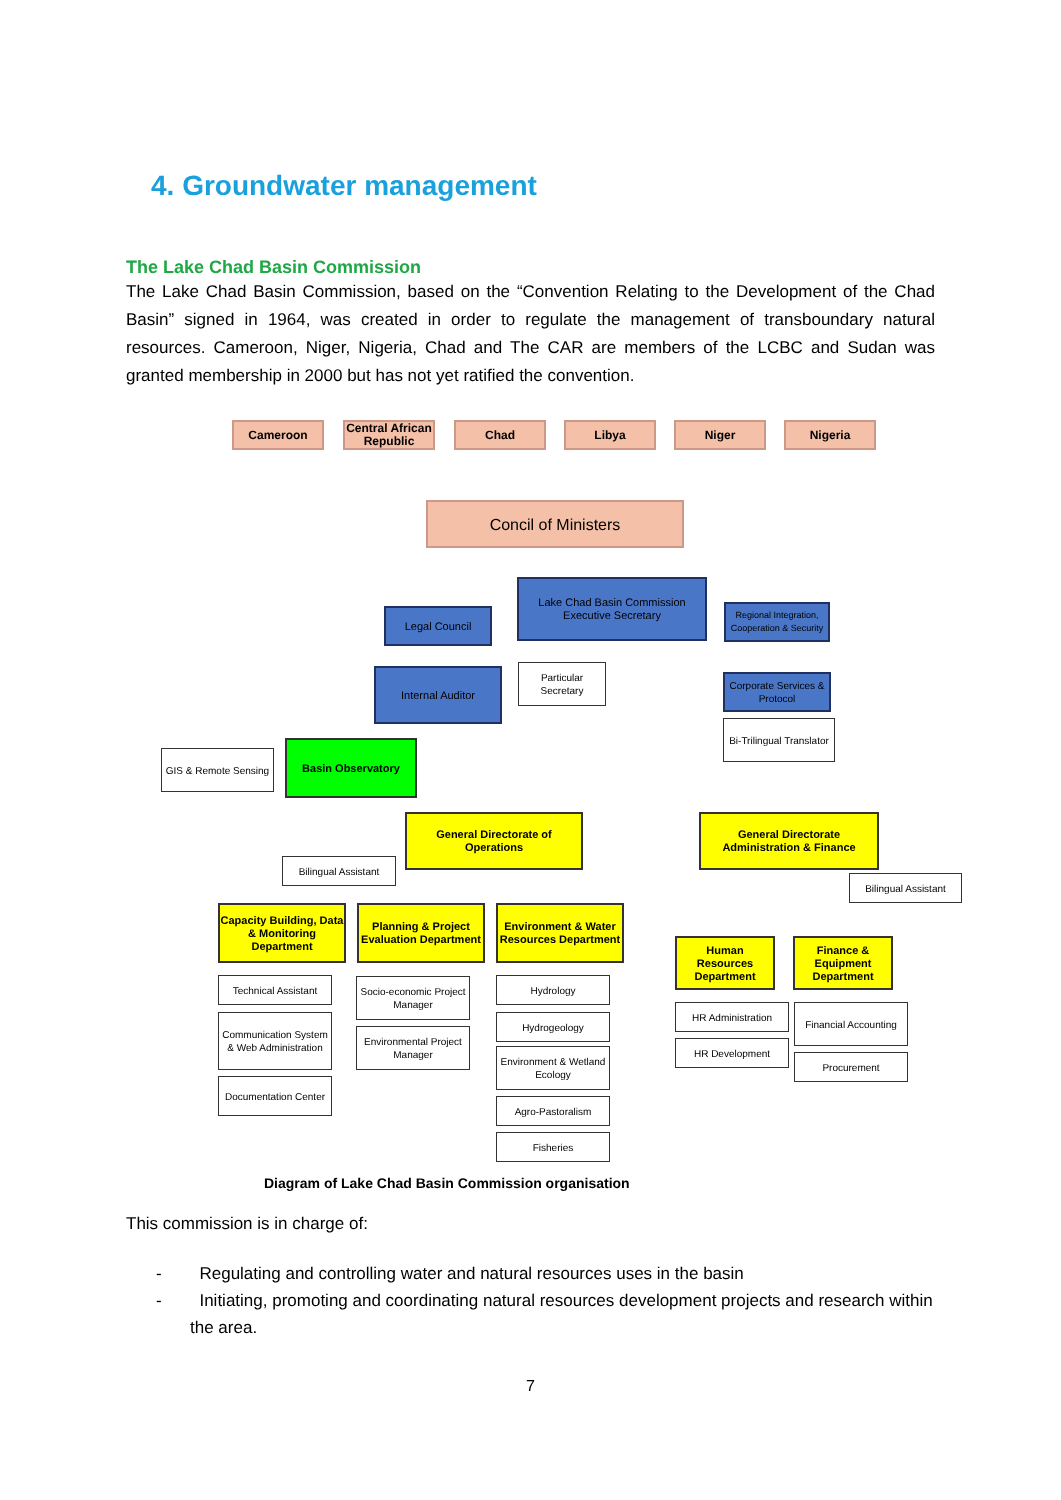4. Groundwater management
The Lake Chad Basin Commission
The Lake Chad Basin Commission, based on the “Convention Relating to the Development of the Chad Basin” signed in 1964, was created in order to regulate the management of transboundary natural resources. Cameroon, Niger, Nigeria, Chad and The CAR are members of the LCBC and Sudan was granted membership in 2000 but has not yet ratified the convention.
Cameroon
Central African Republic
Chad Libya Niger Nigeria
Concil of Ministers
Lake Chad Basin Commission Executive Secretary
Legal Council
Regional Integration, Cooperation & Security
Internal Auditor
Particular Secretary
Corporate Services & Protocol
Bi-Trilingual Translator
GIS & Remote Sensing
Basin Observatory
General Directorate of Operations
General Directorate Administration & Finance
Bilingual Assistant
Bilingual Assistant
Capacity Building, Data & Monitoring Department
Planning & Project Evaluation Department
Environment & Water Resources Department
Human Resources Department
Finance & Equipment Department
Technical Assistant
Communication System & Web Administration
Documentation Center
Socio-economic Project Manager
Environmental Project Manager
Hydrology
Hydrogeology
Environment & Wetland Ecology
Agro-Pastoralism
Fisheries
HR Administration
HR Development
Financial Accounting
Procurement
Diagram of Lake Chad Basin Commission organisation
This commission is in charge of:
- Regulating and controlling water and natural resources uses in the basin
- Initiating, promoting and coordinating natural resources development projects and research within the area.
7